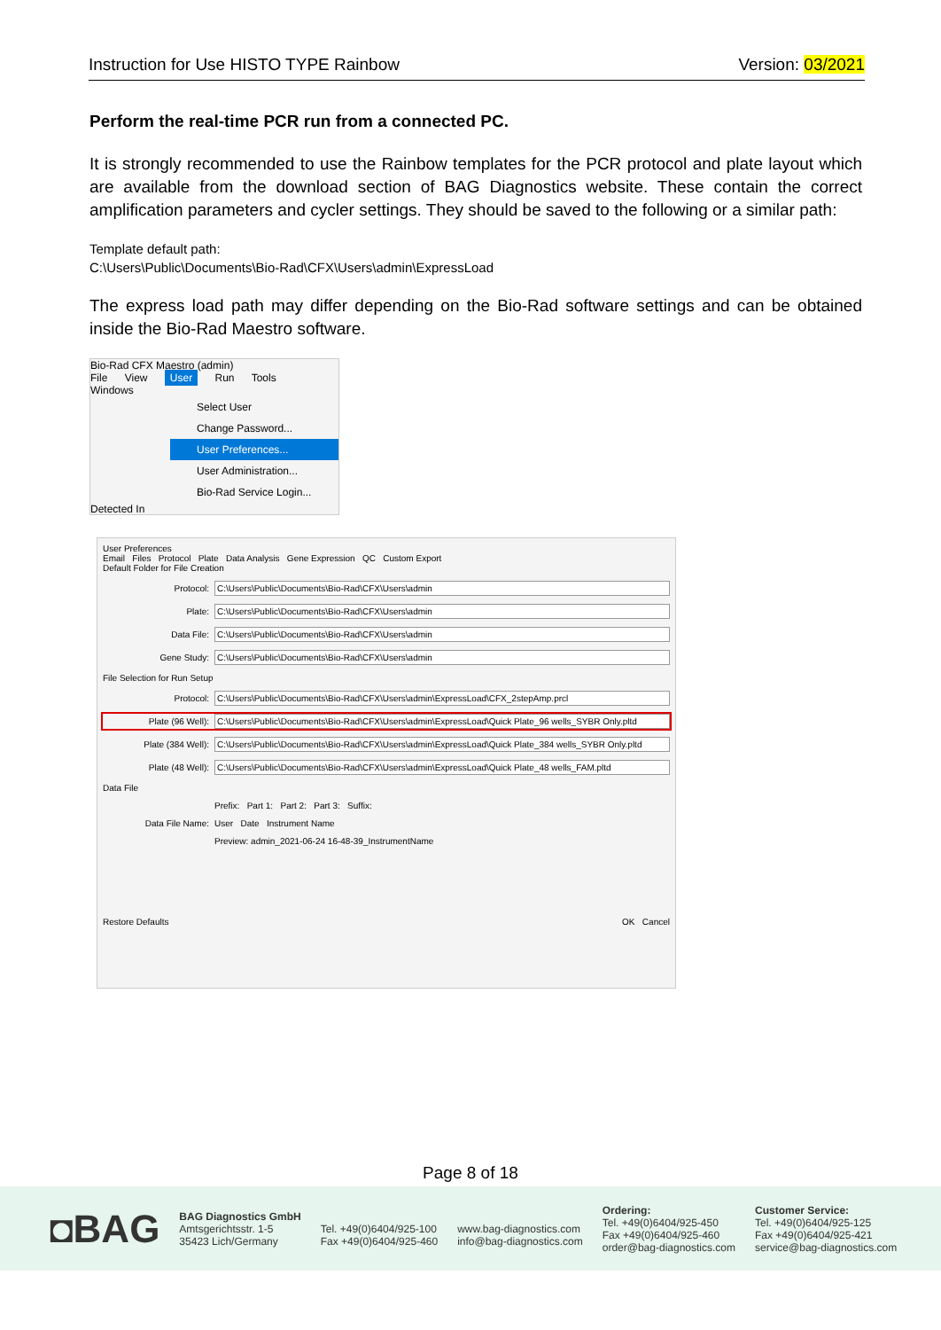Instruction for Use HISTO TYPE Rainbow Version: 03/2021
Perform the real-time PCR run from a connected PC.
It is strongly recommended to use the Rainbow templates for the PCR protocol and plate layout which are available from the download section of BAG Diagnostics website. These contain the correct amplification parameters and cycler settings. They should be saved to the following or a similar path:
Template default path:
C:\Users\Public\Documents\Bio-Rad\CFX\Users\admin\ExpressLoad
The express load path may differ depending on the Bio-Rad software settings and can be obtained inside the Bio-Rad Maestro software.
Bio-Rad CFX Maestro (admin)
File View User Run Tools Windows
Select User
Change Password...
User Preferences...
User Administration...
Bio-Rad Service Login...
Detected In
User Preferences
Email Files Protocol Plate Data Analysis Gene Expression QC Custom Export
Default Folder for File Creation
Protocol: C:\Users\Public\Documents\Bio-Rad\CFX\Users\admin
Plate: C:\Users\Public\Documents\Bio-Rad\CFX\Users\admin
Data File: C:\Users\Public\Documents\Bio-Rad\CFX\Users\admin
Gene Study: C:\Users\Public\Documents\Bio-Rad\CFX\Users\admin
File Selection for Run Setup
Protocol: C:\Users\Public\Documents\Bio-Rad\CFX\Users\admin\ExpressLoad\CFX_2stepAmp.prcl
Plate (96 Well): C:\Users\Public\Documents\Bio-Rad\CFX\Users\admin\ExpressLoad\Quick Plate_96 wells_SYBR Only.pltd
Plate (384 Well): C:\Users\Public\Documents\Bio-Rad\CFX\Users\admin\ExpressLoad\Quick Plate_384 wells_SYBR Only.pltd
Plate (48 Well): C:\Users\Public\Documents\Bio-Rad\CFX\Users\admin\ExpressLoad\Quick Plate_48 wells_FAM.pltd
Data File
Prefix: Part 1: Part 2: Part 3: Suffix:
Data File Name: User Date Instrument Name
Preview: admin_2021-06-24 16-48-39_InstrumentName
Restore Defaults OK Cancel
Page 8 of 18
◘BAG
BAG Diagnostics GmbH
Amtsgerichtsstr. 1-5
35423 Lich/Germany
Tel. +49(0)6404/925-100
Fax +49(0)6404/925-460
www.bag-diagnostics.com
info@bag-diagnostics.com
Ordering:
Tel. +49(0)6404/925-450
Fax +49(0)6404/925-460
order@bag-diagnostics.com
Customer Service:
Tel. +49(0)6404/925-125
Fax +49(0)6404/925-421
service@bag-diagnostics.com